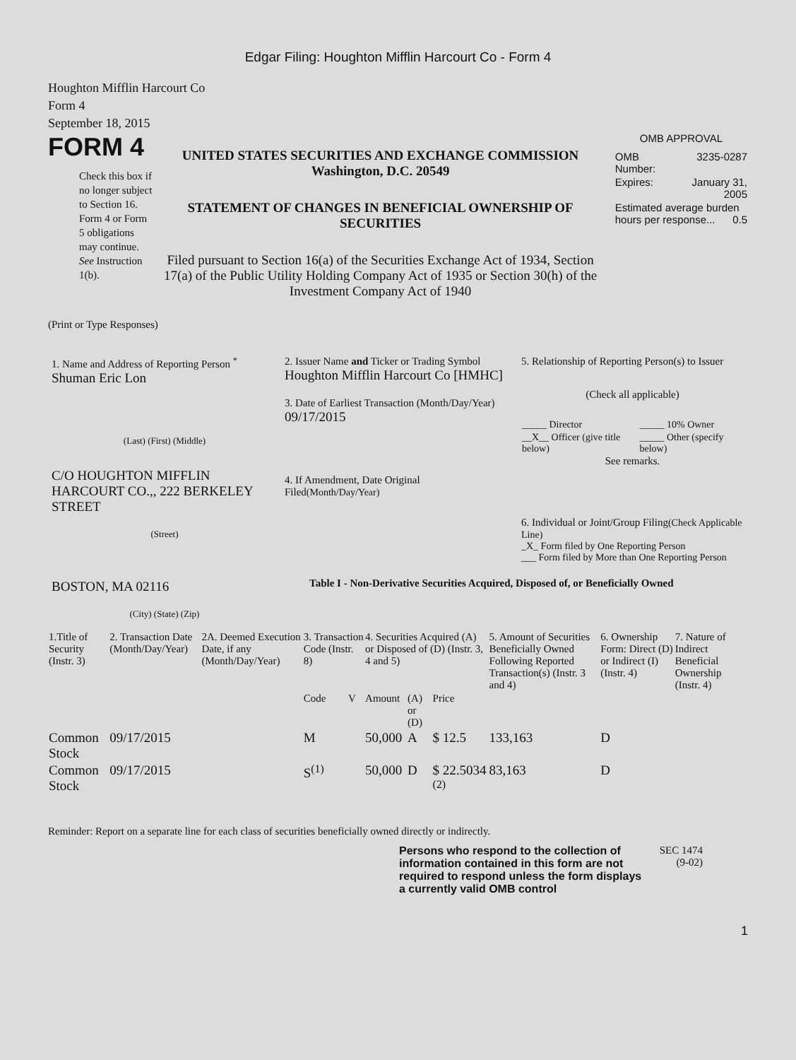Edgar Filing: Houghton Mifflin Harcourt Co - Form 4
Houghton Mifflin Harcourt Co
Form 4
September 18, 2015
FORM 4
Check this box if no longer subject to Section 16. Form 4 or Form 5 obligations may continue. See Instruction 1(b).
UNITED STATES SECURITIES AND EXCHANGE COMMISSION
Washington, D.C. 20549
STATEMENT OF CHANGES IN BENEFICIAL OWNERSHIP OF SECURITIES
Filed pursuant to Section 16(a) of the Securities Exchange Act of 1934, Section 17(a) of the Public Utility Holding Company Act of 1935 or Section 30(h) of the Investment Company Act of 1940
OMB APPROVAL
| OMB Number: | 3235-0287 |
| Expires: | January 31, 2005 |
| Estimated average burden hours per response... 0.5 | |
(Print or Type Responses)
| 1. Name and Address of Reporting Person <sup>*</sup> Shuman Eric Lon (Last) (First) (Middle) C/O HOUGHTON MIFFLIN HARCOURT CO.,, 222 BERKELEY STREET (Street) BOSTON, MA 02116 (City) (State) (Zip) | 2. Issuer Name and Ticker or Trading Symbol Houghton Mifflin Harcourt Co [HMHC] 3. Date of Earliest Transaction (Month/Day/Year) 09/17/2015 4. If Amendment, Date Original Filed (Month/Day/Year) | 5. Relationship of Reporting Person(s) to Issuer (Check all applicable) / _____ Director / _____ 10% Owner / / __X__ Officer (give title below) / _____ Other (specify below) / See remarks. 6. Individual or Joint/Group Filing (Check Applicable Line) _X_ Form filed by One Reporting Person ___ Form filed by More than One Reporting Person Table I - Non-Derivative Securities Acquired, Disposed of, or Beneficially Owned |
| 1.Title of Security (Instr. 3) | 2. Transaction Date (Month/Day/Year) | 2A. Deemed Execution Date, if any (Month/Day/Year) | 3. Transaction Code (Instr. 8) | | 4. Securities Acquired (A) or Disposed of (D) (Instr. 3, 4 and 5) | | | 5. Amount of Securities Beneficially Owned Following Reported Transaction(s) (Instr. 3 and 4) | 6. Ownership Form: Direct (D) or Indirect (I) (Instr. 4) | 7. Nature of Indirect Beneficial Ownership (Instr. 4) |
| --- | --- | --- | --- | --- | --- | --- | --- | --- | --- | --- |
| | | | Code | V | Amount | (A) or (D) | Price | | | |
| Common Stock | 09/17/2015 | | M | | 50,000 | A | $ 12.5 | 133,163 | D | |
| Common Stock | 09/17/2015 | | S<sup>(1)</sup> | | 50,000 | D | $ 22.5034 <sup>(2)</sup> | 83,163 | D | |
Reminder: Report on a separate line for each class of securities beneficially owned directly or indirectly.
Persons who respond to the collection of information contained in this form are not required to respond unless the form displays a currently valid OMB control
SEC 1474 (9-02)
1